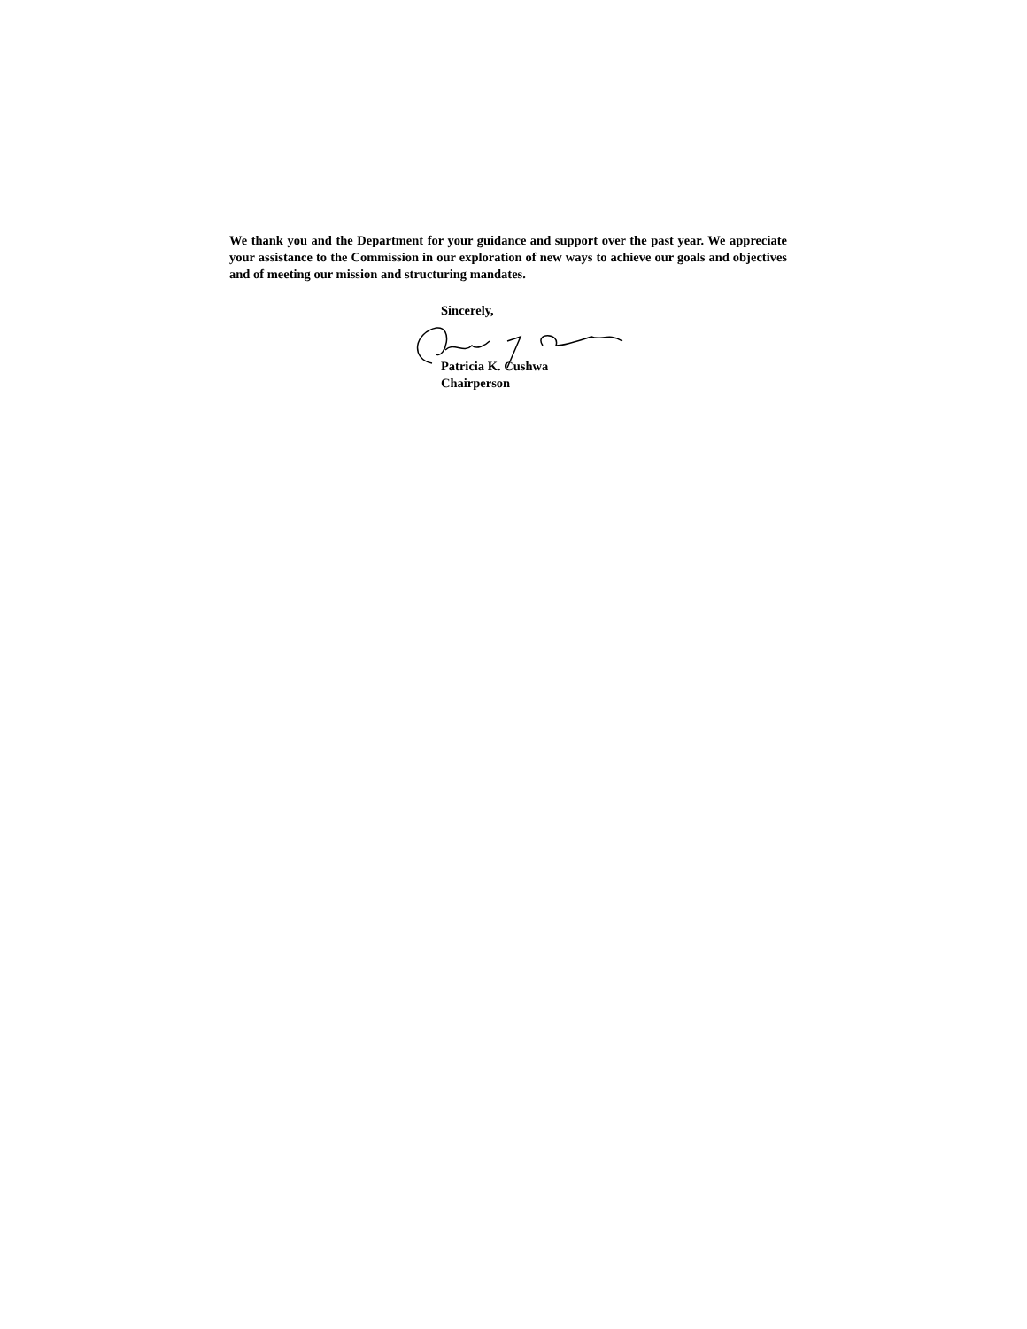We thank you and the Department for your guidance and support over the past year. We appreciate your assistance to the Commission in our exploration of new ways to achieve our goals and objectives and of meeting our mission and structuring mandates.
Sincerely,
Patricia K. Cushwa
Chairperson